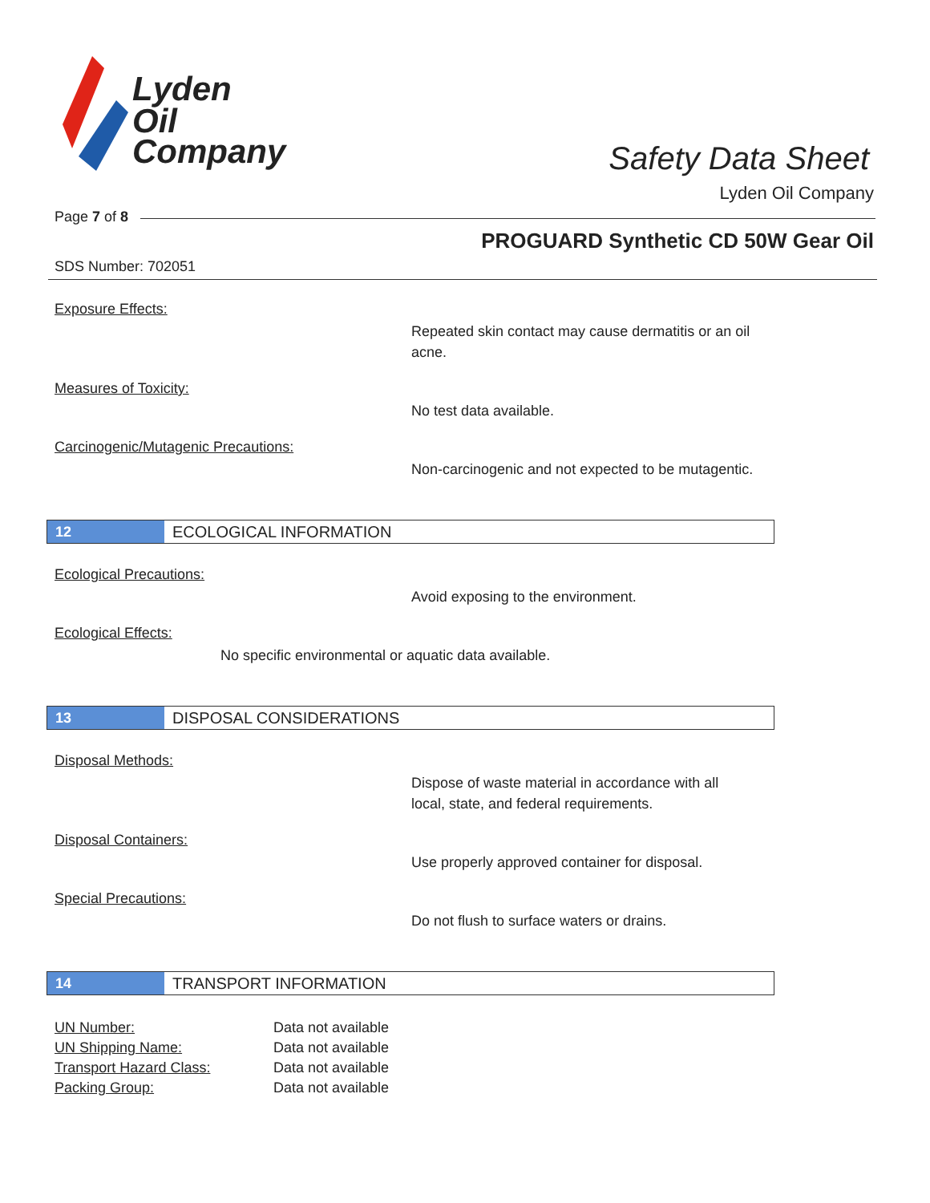Lyden
Oil
Company
Safety Data Sheet
Lyden Oil Company
Page 7 of 8
PROGUARD Synthetic CD 50W Gear Oil
SDS Number: 702051
Exposure Effects:
Repeated skin contact may cause dermatitis or an oil acne.
Measures of Toxicity:
No test data available.
Carcinogenic/Mutagenic Precautions:
Non-carcinogenic and not expected to be mutagentic.
12 ECOLOGICAL INFORMATION
Ecological Precautions:
Avoid exposing to the environment.
Ecological Effects:
No specific environmental or aquatic data available.
13 DISPOSAL CONSIDERATIONS
Disposal Methods:
Dispose of waste material in accordance with all local, state, and federal requirements.
Disposal Containers:
Use properly approved container for disposal.
Special Precautions:
Do not flush to surface waters or drains.
14 TRANSPORT INFORMATION
UN Number: Data not available
UN Shipping Name: Data not available
Transport Hazard Class: Data not available
Packing Group: Data not available